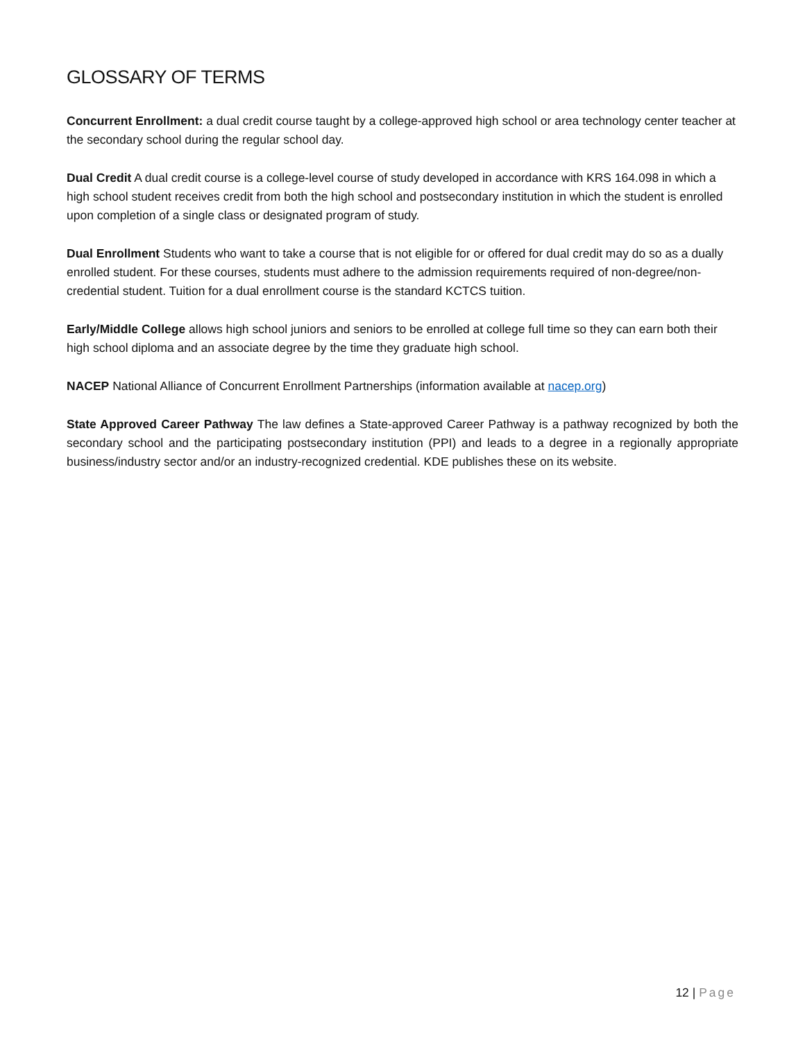GLOSSARY OF TERMS
Concurrent Enrollment: a dual credit course taught by a college-approved high school or area technology center teacher at the secondary school during the regular school day.
Dual Credit A dual credit course is a college-level course of study developed in accordance with KRS 164.098 in which a high school student receives credit from both the high school and postsecondary institution in which the student is enrolled upon completion of a single class or designated program of study.
Dual Enrollment Students who want to take a course that is not eligible for or offered for dual credit may do so as a dually enrolled student. For these courses, students must adhere to the admission requirements required of non-degree/non-credential student. Tuition for a dual enrollment course is the standard KCTCS tuition.
Early/Middle College allows high school juniors and seniors to be enrolled at college full time so they can earn both their high school diploma and an associate degree by the time they graduate high school.
NACEP National Alliance of Concurrent Enrollment Partnerships (information available at nacep.org)
State Approved Career Pathway The law defines a State-approved Career Pathway is a pathway recognized by both the secondary school and the participating postsecondary institution (PPI) and leads to a degree in a regionally appropriate business/industry sector and/or an industry-recognized credential. KDE publishes these on its website.
12 | Page